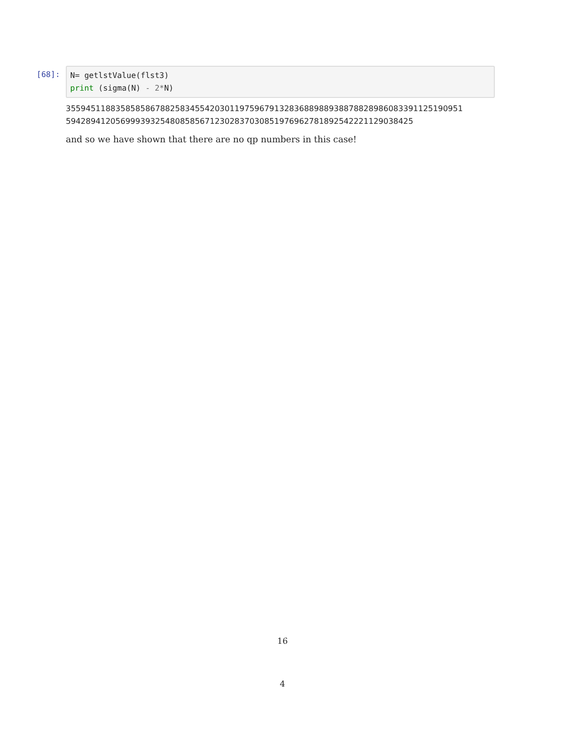[68]:
N= getlstValue(flst3) print (sigma(N) - 2*N)
35594511883585858678825834554203011975967913283688988938878828986083391125190951
594289412056999393254808585671230283703085197696278189254222112903842​5
and so we have shown that there are no qp numbers in this case!
16
4